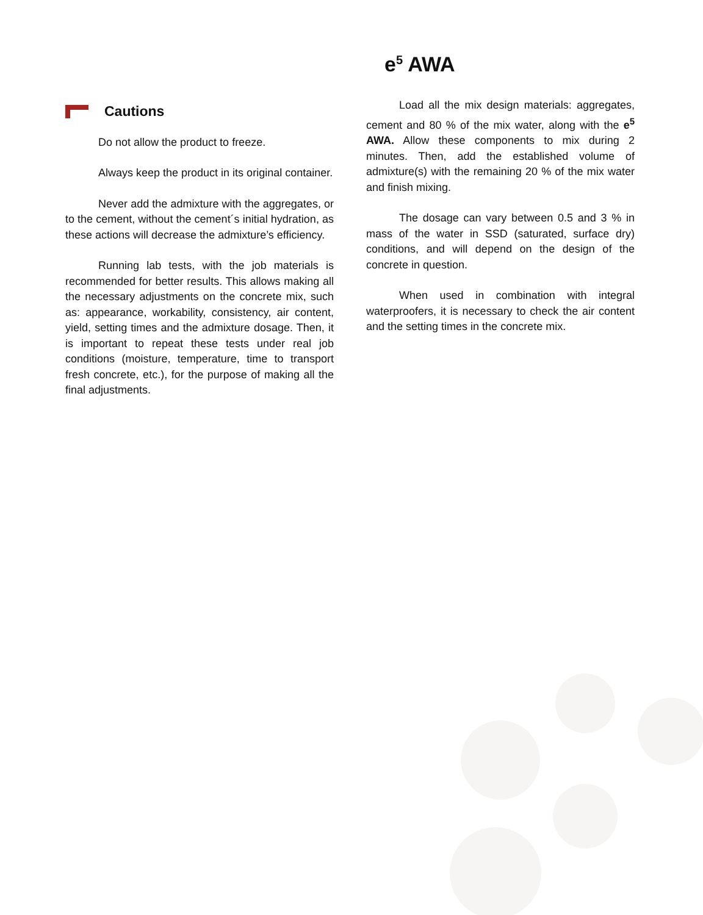e<sup>5</sup> AWA
Cautions
Do not allow the product to freeze.
Always keep the product in its original container.
Never add the admixture with the aggregates, or to the cement, without the cement´s initial hydration, as these actions will decrease the admixture’s efficiency.
Running lab tests, with the job materials is recommended for better results. This allows making all the necessary adjustments on the concrete mix, such as: appearance, workability, consistency, air content, yield, setting times and the admixture dosage. Then, it is important to repeat these tests under real job conditions (moisture, temperature, time to transport fresh concrete, etc.), for the purpose of making all the final adjustments.
Load all the mix design materials: aggregates, cement and 80 % of the mix water, along with the e<sup>5</sup> AWA. Allow these components to mix during 2 minutes. Then, add the established volume of admixture(s) with the remaining 20 % of the mix water and finish mixing.
The dosage can vary between 0.5 and 3 % in mass of the water in SSD (saturated, surface dry) conditions, and will depend on the design of the concrete in question.
When used in combination with integral waterproofers, it is necessary to check the air content and the setting times in the concrete mix.